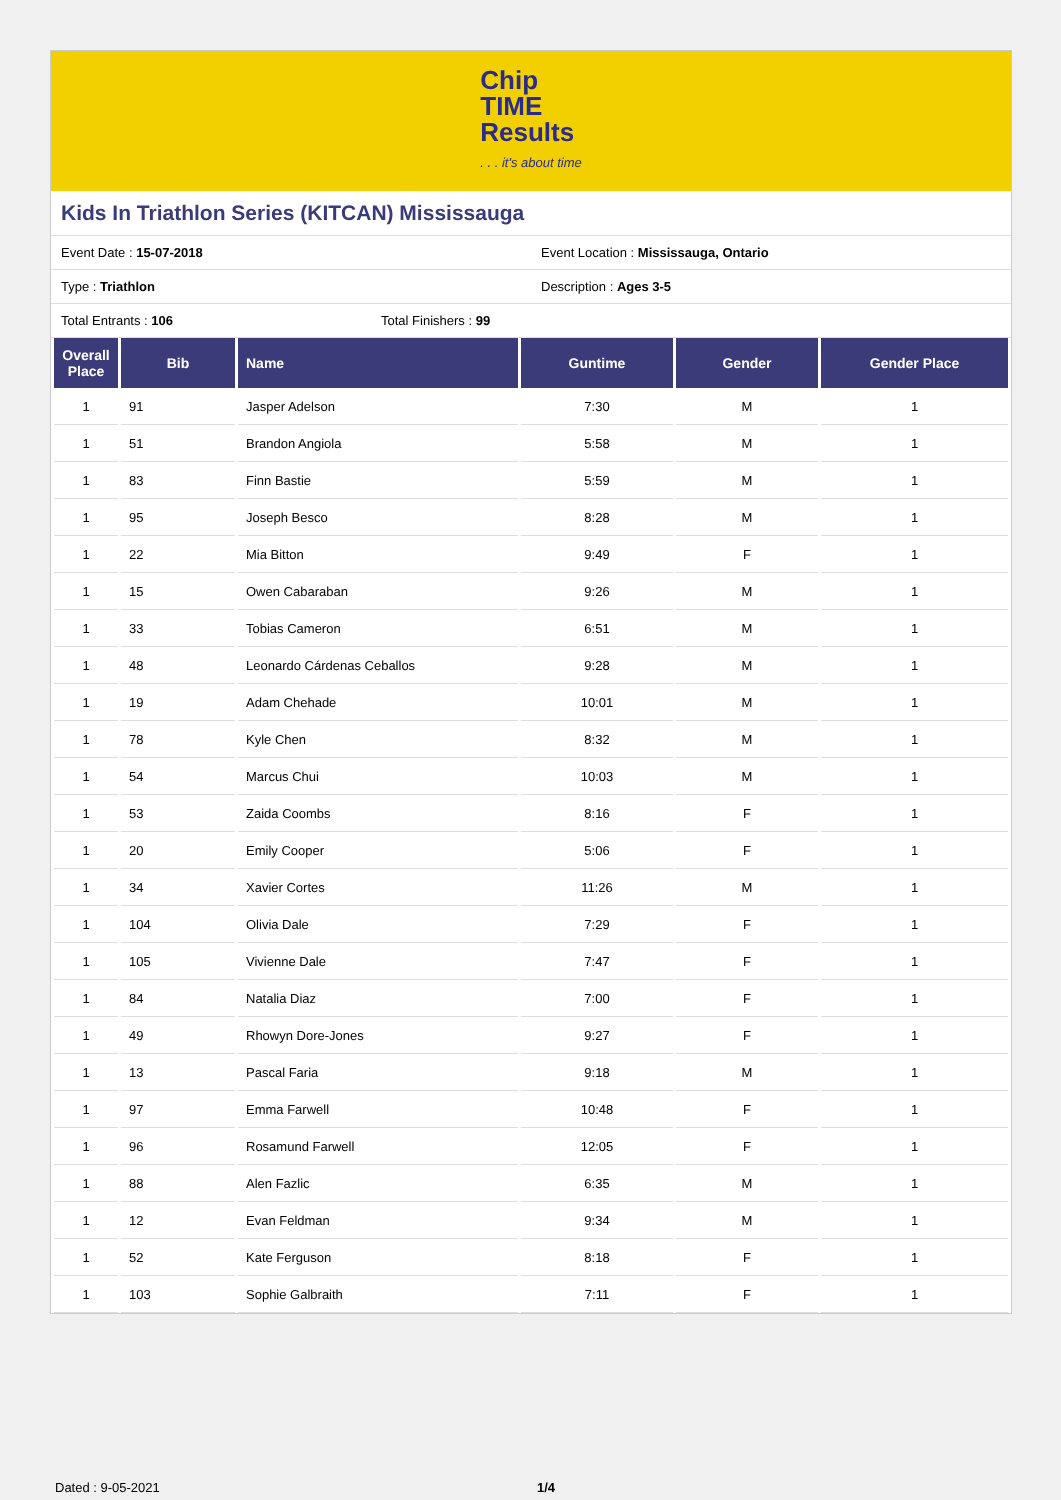Chip
TIME
Results
. . . it's about time
Kids In Triathlon Series (KITCAN) Mississauga
Event Date : 15-07-2018 Event Location : Mississauga, Ontario
Type : Triathlon Description : Ages 3-5
Total Entrants : 106 Total Finishers : 99
| Overall Place | Bib | Name | Guntime | Gender | Gender Place |
| --- | --- | --- | --- | --- | --- |
| 1 | 91 | Jasper Adelson | 7:30 | M | 1 |
| 1 | 51 | Brandon Angiola | 5:58 | M | 1 |
| 1 | 83 | Finn Bastie | 5:59 | M | 1 |
| 1 | 95 | Joseph Besco | 8:28 | M | 1 |
| 1 | 22 | Mia Bitton | 9:49 | F | 1 |
| 1 | 15 | Owen Cabaraban | 9:26 | M | 1 |
| 1 | 33 | Tobias Cameron | 6:51 | M | 1 |
| 1 | 48 | Leonardo Cárdenas Ceballos | 9:28 | M | 1 |
| 1 | 19 | Adam Chehade | 10:01 | M | 1 |
| 1 | 78 | Kyle Chen | 8:32 | M | 1 |
| 1 | 54 | Marcus Chui | 10:03 | M | 1 |
| 1 | 53 | Zaida Coombs | 8:16 | F | 1 |
| 1 | 20 | Emily Cooper | 5:06 | F | 1 |
| 1 | 34 | Xavier Cortes | 11:26 | M | 1 |
| 1 | 104 | Olivia Dale | 7:29 | F | 1 |
| 1 | 105 | Vivienne Dale | 7:47 | F | 1 |
| 1 | 84 | Natalia Diaz | 7:00 | F | 1 |
| 1 | 49 | Rhowyn Dore-Jones | 9:27 | F | 1 |
| 1 | 13 | Pascal Faria | 9:18 | M | 1 |
| 1 | 97 | Emma Farwell | 10:48 | F | 1 |
| 1 | 96 | Rosamund Farwell | 12:05 | F | 1 |
| 1 | 88 | Alen Fazlic | 6:35 | M | 1 |
| 1 | 12 | Evan Feldman | 9:34 | M | 1 |
| 1 | 52 | Kate Ferguson | 8:18 | F | 1 |
| 1 | 103 | Sophie Galbraith | 7:11 | F | 1 |
Dated : 9-05-2021 1/4